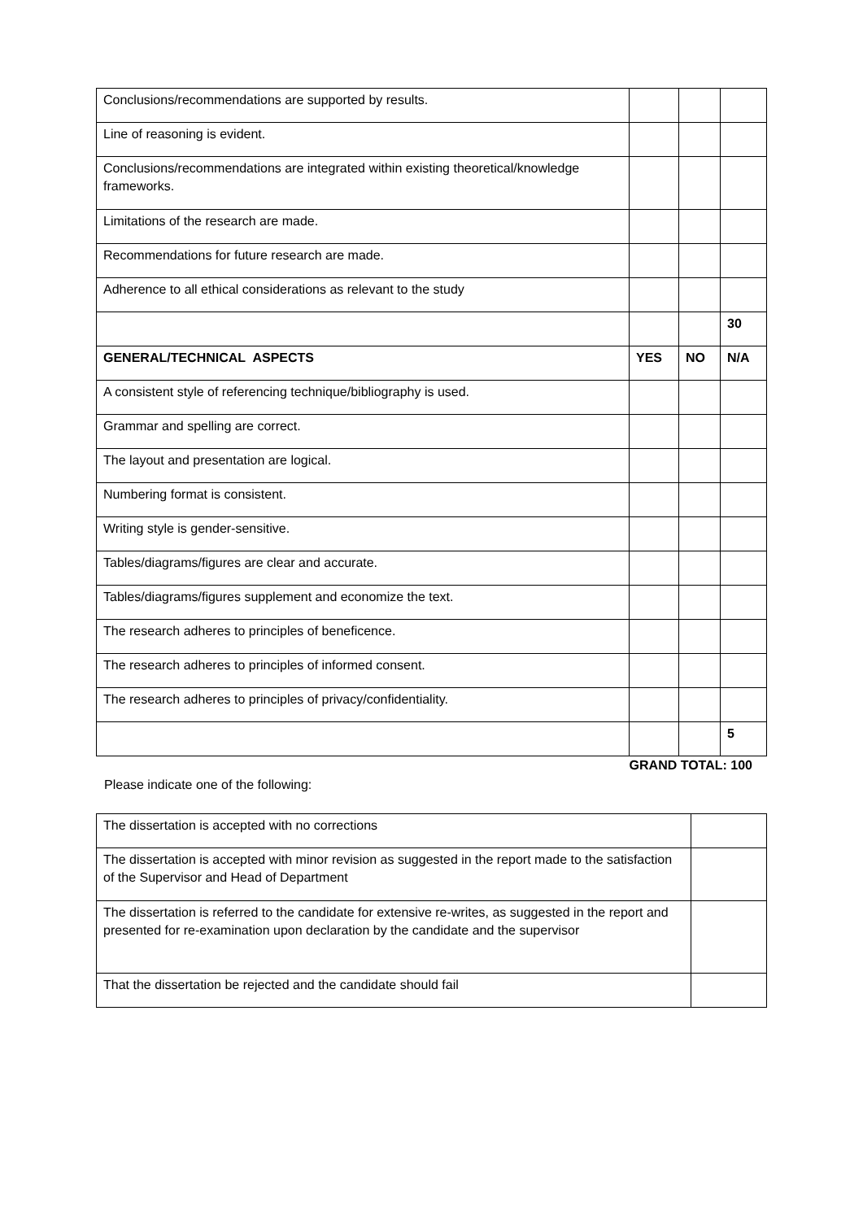| Conclusions/recommendations are supported by results. | | | |
| Line of reasoning is evident. | | | |
| Conclusions/recommendations are integrated within existing theoretical/knowledge frameworks. | | | |
| Limitations of the research are made. | | | |
| Recommendations for future research are made. | | | |
| Adherence to all ethical considerations as relevant to the study | | | |
| | | | 30 |
| GENERAL/TECHNICAL ASPECTS | YES | NO | N/A |
| A consistent style of referencing technique/bibliography is used. | | | |
| Grammar and spelling are correct. | | | |
| The layout and presentation are logical. | | | |
| Numbering format is consistent. | | | |
| Writing style is gender-sensitive. | | | |
| Tables/diagrams/figures are clear and accurate. | | | |
| Tables/diagrams/figures supplement and economize the text. | | | |
| The research adheres to principles of beneficence. | | | |
| The research adheres to principles of informed consent. | | | |
| The research adheres to principles of privacy/confidentiality. | | | |
| | | | 5 |
GRAND TOTAL: 100
Please indicate one of the following:
| The dissertation is accepted with no corrections | |
| The dissertation is accepted with minor revision as suggested in the report made to the satisfaction of the Supervisor and Head of Department | |
| The dissertation is referred to the candidate for extensive re-writes, as suggested in the report and presented for re-examination upon declaration by the candidate and the supervisor | |
| That the dissertation be rejected and the candidate should fail | |